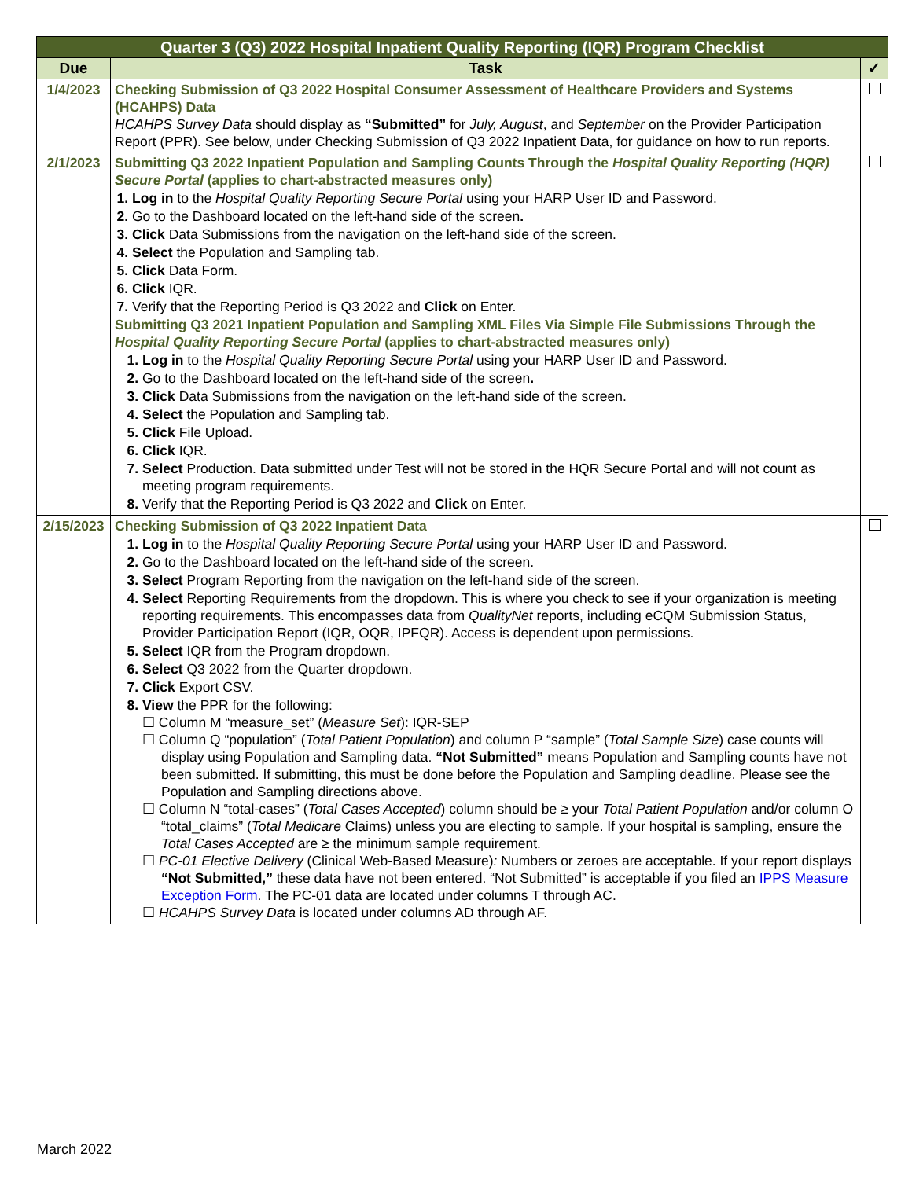| Quarter 3 (Q3) 2022 Hospital Inpatient Quality Reporting (IQR) Program Checklist | | |
| Due | Task | ✓ |
| 1/4/2023 | Checking Submission of Q3 2022 Hospital Consumer Assessment of Healthcare Providers and Systems (HCAHPS) Data HCAHPS Survey Data should display as “Submitted” for July, August , and September on the Provider Participation Report (PPR). See below, under Checking Submission of Q3 2022 Inpatient Data, for guidance on how to run reports. | |
| 2/1/2023 | Submitting Q3 2022 Inpatient Population and Sampling Counts Through the Hospital Quality Reporting (HQR) Secure Portal (applies to chart-abstracted measures only) Log in to the Hospital Quality Reporting Secure Portal using your HARP User ID and Password. Go to the Dashboard located on the left-hand side of the screen . Click Data Submissions from the navigation on the left-hand side of the screen. Select the Population and Sampling tab. Click Data Form. Click IQR. Verify that the Reporting Period is Q3 2022 and Click on Enter. Submitting Q3 2021 Inpatient Population and Sampling XML Files Via Simple File Submissions Through the Hospital Quality Reporting Secure Portal (applies to chart-abstracted measures only) Log in to the Hospital Quality Reporting Secure Portal using your HARP User ID and Password. Go to the Dashboard located on the left-hand side of the screen . Click Data Submissions from the navigation on the left-hand side of the screen. Select the Population and Sampling tab. Click File Upload. Click IQR. Select Production. Data submitted under Test will not be stored in the HQR Secure Portal and will not count as meeting program requirements. Verify that the Reporting Period is Q3 2022 and Click on Enter. | |
| 2/15/2023 | Checking Submission of Q3 2022 Inpatient Data Log in to the Hospital Quality Reporting Secure Portal using your HARP User ID and Password. Go to the Dashboard located on the left-hand side of the screen. Select Program Reporting from the navigation on the left-hand side of the screen. Select Reporting Requirements from the dropdown. This is where you check to see if your organization is meeting reporting requirements. This encompasses data from QualityNet reports, including eCQM Submission Status, Provider Participation Report (IQR, OQR, IPFQR). Access is dependent upon permissions. Select IQR from the Program dropdown. Select Q3 2022 from the Quarter dropdown. Click Export CSV. View the PPR for the following: ☐ Column M “measure_set” ( Measure Set ): IQR-SEP ☐ Column Q “population” ( Total Patient Population ) and column P “sample” ( Total Sample Size ) case counts will display using Population and Sampling data. “Not Submitted” means Population and Sampling counts have not been submitted. If submitting, this must be done before the Population and Sampling deadline. Please see the Population and Sampling directions above. ☐ Column N “total-cases” ( Total Cases Accepted ) column should be ≥ your Total Patient Population and/or column O “total_claims” ( Total Medicare Claims) unless you are electing to sample. If your hospital is sampling, ensure the Total Cases Accepted are ≥ the minimum sample requirement. ☐ PC-01 Elective Delivery (Clinical Web-Based Measure) : Numbers or zeroes are acceptable. If your report displays “Not Submitted,” these data have not been entered. “Not Submitted” is acceptable if you filed an IPPS Measure Exception Form . The PC-01 data are located under columns T through AC. ☐ HCAHPS Survey Data is located under columns AD through AF. | |
March 2022